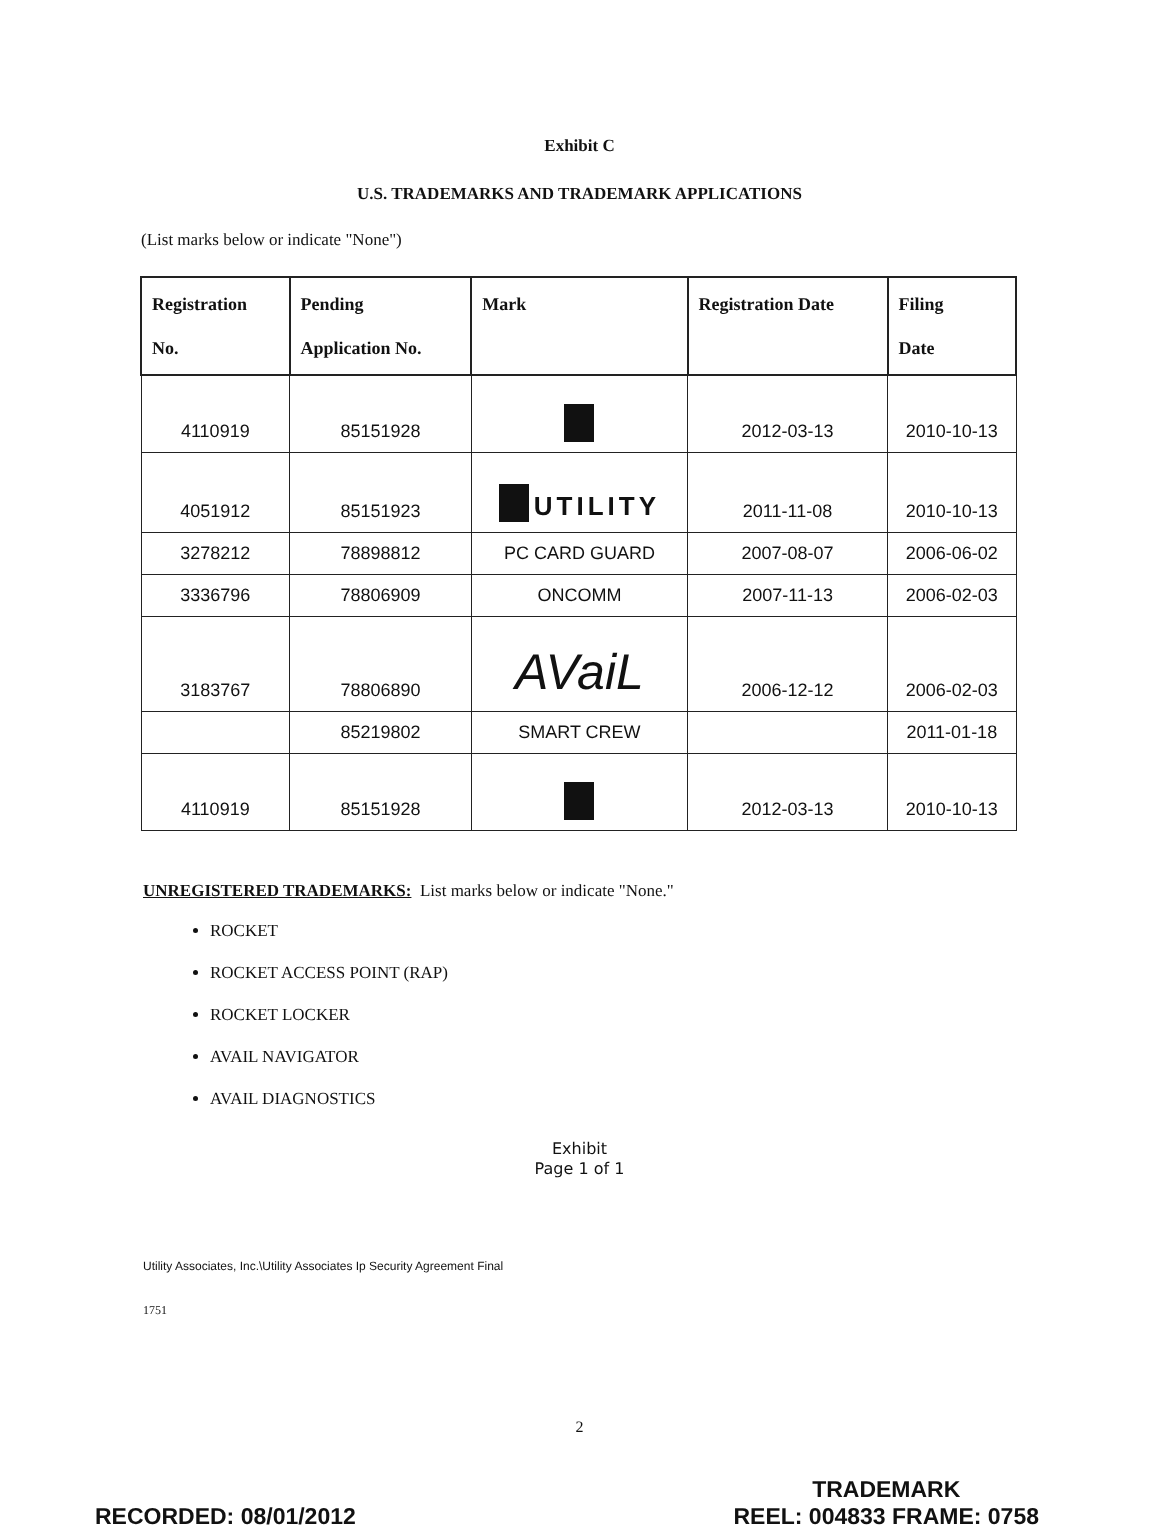Exhibit C
U.S. TRADEMARKS AND TRADEMARK APPLICATIONS
(List marks below or indicate "None")
| Registration No. | Pending Application No. | Mark | Registration Date | Filing Date |
| --- | --- | --- | --- | --- |
| 4110919 | 85151928 | | 2012-03-13 | 2010-10-13 |
| 4051912 | 85151923 | UTILITY | 2011-11-08 | 2010-10-13 |
| 3278212 | 78898812 | PC CARD GUARD | 2007-08-07 | 2006-06-02 |
| 3336796 | 78806909 | ONCOMM | 2007-11-13 | 2006-02-03 |
| 3183767 | 78806890 | AVaiL | 2006-12-12 | 2006-02-03 |
| | 85219802 | SMART CREW | | 2011-01-18 |
| 4110919 | 85151928 | | 2012-03-13 | 2010-10-13 |
UNREGISTERED TRADEMARKS: List marks below or indicate "None."
ROCKET
ROCKET ACCESS POINT (RAP)
ROCKET LOCKER
AVAIL NAVIGATOR
AVAIL DIAGNOSTICS
Exhibit
Page 1 of 1
Utility Associates, Inc.\Utility Associates Ip Security Agreement Final
1751
2
RECORDED: 08/01/2012 TRADEMARK
REEL: 004833 FRAME: 0758